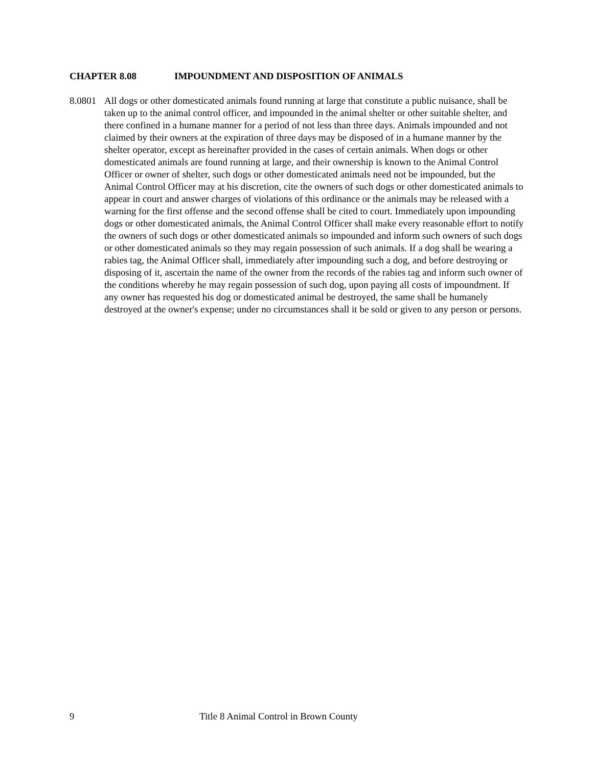CHAPTER 8.08 IMPOUNDMENT AND DISPOSITION OF ANIMALS
8.0801
All dogs or other domesticated animals found running at large that constitute a public nuisance, shall be taken up to the animal control officer, and impounded in the animal shelter or other suitable shelter, and there confined in a humane manner for a period of not less than three days. Animals impounded and not claimed by their owners at the expiration of three days may be disposed of in a humane manner by the shelter operator, except as hereinafter provided in the cases of certain animals. When dogs or other domesticated animals are found running at large, and their ownership is known to the Animal Control Officer or owner of shelter, such dogs or other domesticated animals need not be impounded, but the Animal Control Officer may at his discretion, cite the owners of such dogs or other domesticated animals to appear in court and answer charges of violations of this ordinance or the animals may be released with a warning for the first offense and the second offense shall be cited to court. Immediately upon impounding dogs or other domesticated animals, the Animal Control Officer shall make every reasonable effort to notify the owners of such dogs or other domesticated animals so impounded and inform such owners of such dogs or other domesticated animals so they may regain possession of such animals. If a dog shall be wearing a rabies tag, the Animal Officer shall, immediately after impounding such a dog, and before destroying or disposing of it, ascertain the name of the owner from the records of the rabies tag and inform such owner of the conditions whereby he may regain possession of such dog, upon paying all costs of impoundment. If any owner has requested his dog or domesticated animal be destroyed, the same shall be humanely destroyed at the owner's expense; under no circumstances shall it be sold or given to any person or persons.
9 Title 8 Animal Control in Brown County